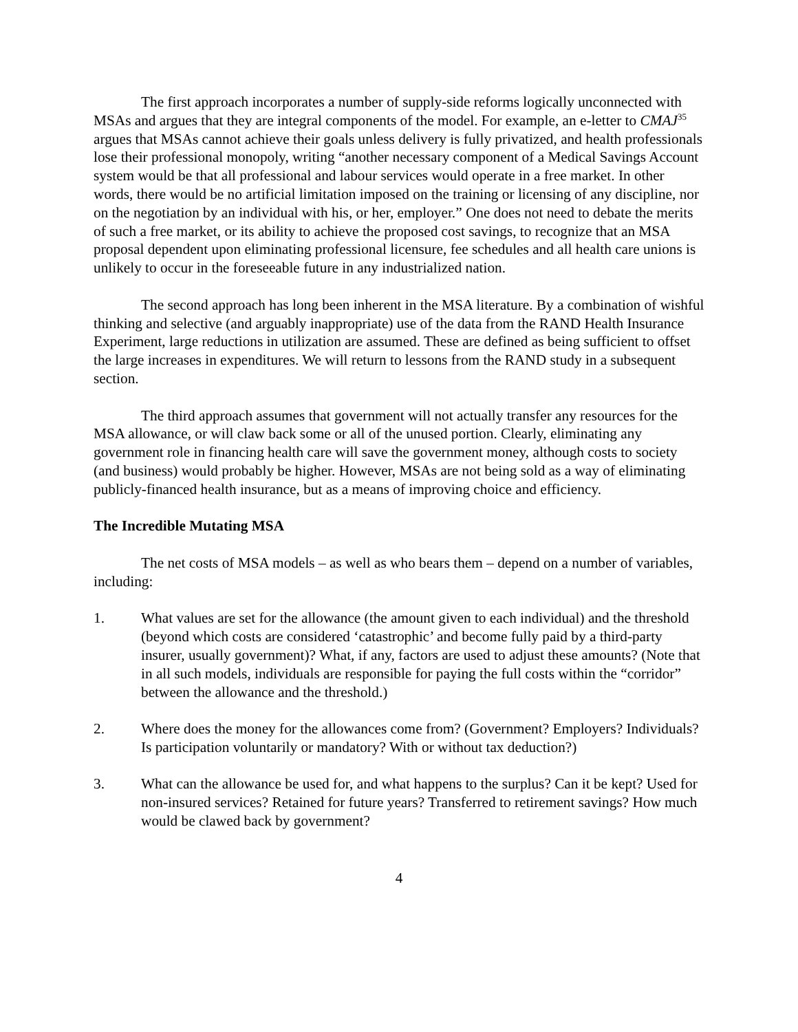The first approach incorporates a number of supply-side reforms logically unconnected with MSAs and argues that they are integral components of the model. For example, an e-letter to CMAJ<sup>35</sup> argues that MSAs cannot achieve their goals unless delivery is fully privatized, and health professionals lose their professional monopoly, writing “another necessary component of a Medical Savings Account system would be that all professional and labour services would operate in a free market. In other words, there would be no artificial limitation imposed on the training or licensing of any discipline, nor on the negotiation by an individual with his, or her, employer.” One does not need to debate the merits of such a free market, or its ability to achieve the proposed cost savings, to recognize that an MSA proposal dependent upon eliminating professional licensure, fee schedules and all health care unions is unlikely to occur in the foreseeable future in any industrialized nation.
The second approach has long been inherent in the MSA literature. By a combination of wishful thinking and selective (and arguably inappropriate) use of the data from the RAND Health Insurance Experiment, large reductions in utilization are assumed. These are defined as being sufficient to offset the large increases in expenditures. We will return to lessons from the RAND study in a subsequent section.
The third approach assumes that government will not actually transfer any resources for the MSA allowance, or will claw back some or all of the unused portion. Clearly, eliminating any government role in financing health care will save the government money, although costs to society (and business) would probably be higher. However, MSAs are not being sold as a way of eliminating publicly-financed health insurance, but as a means of improving choice and efficiency.
The Incredible Mutating MSA
The net costs of MSA models – as well as who bears them – depend on a number of variables, including:
1. What values are set for the allowance (the amount given to each individual) and the threshold (beyond which costs are considered ‘catastrophic’ and become fully paid by a third-party insurer, usually government)? What, if any, factors are used to adjust these amounts? (Note that in all such models, individuals are responsible for paying the full costs within the “corridor” between the allowance and the threshold.)
2. Where does the money for the allowances come from? (Government? Employers? Individuals? Is participation voluntarily or mandatory? With or without tax deduction?)
3. What can the allowance be used for, and what happens to the surplus? Can it be kept? Used for non-insured services? Retained for future years? Transferred to retirement savings? How much would be clawed back by government?
4